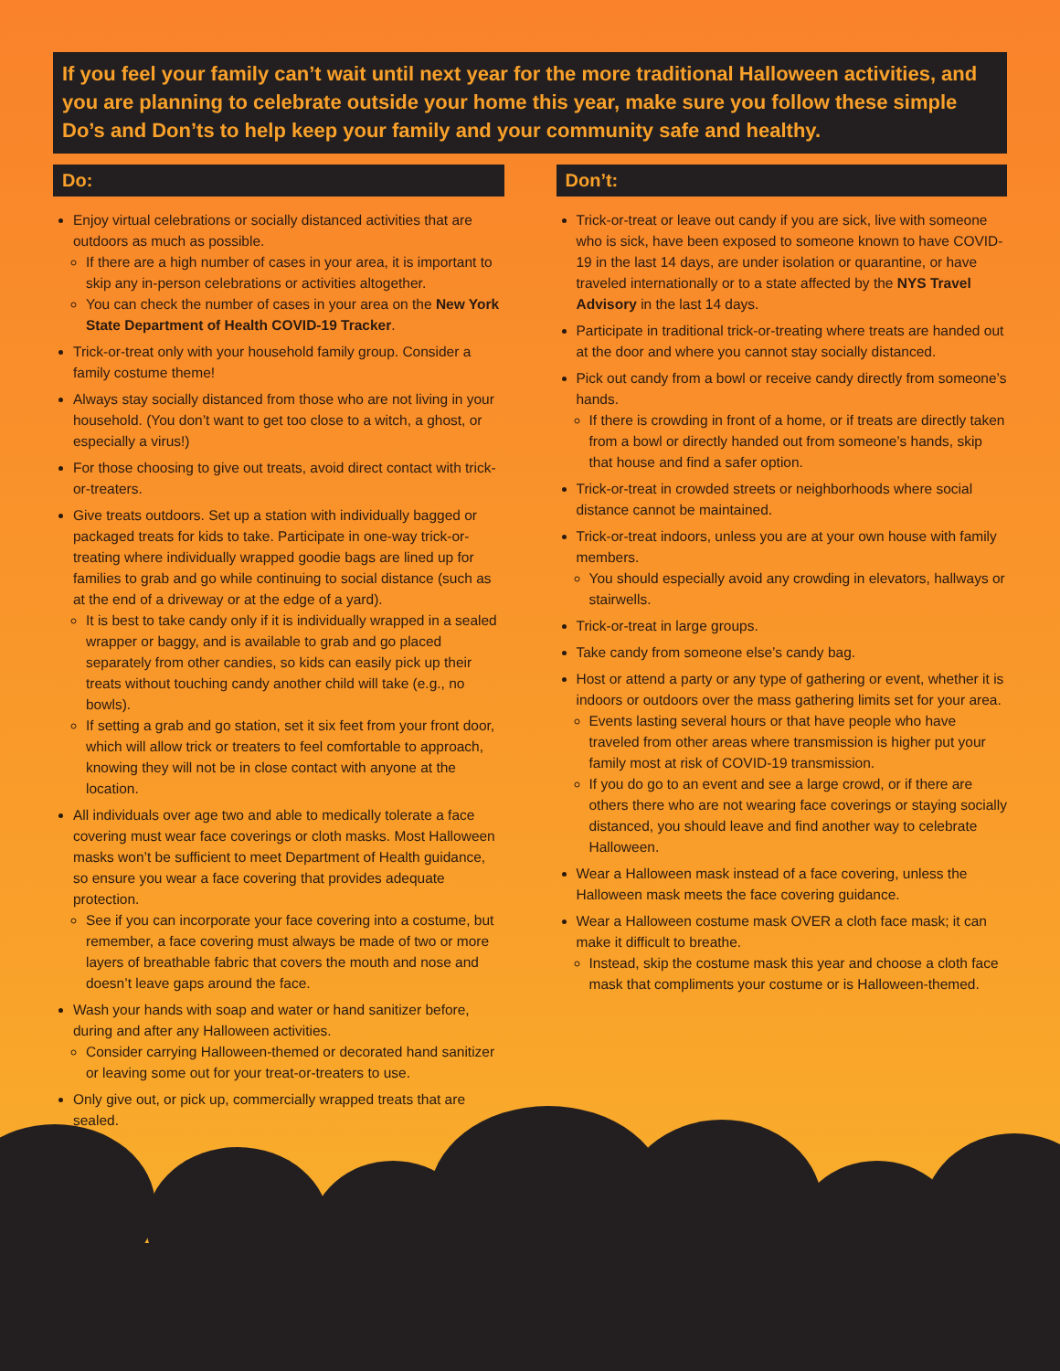If you feel your family can’t wait until next year for the more traditional Halloween activities, and you are planning to celebrate outside your home this year, make sure you follow these simple Do’s and Don’ts to help keep your family and your community safe and healthy.
Do:
Enjoy virtual celebrations or socially distanced activities that are outdoors as much as possible.
If there are a high number of cases in your area, it is important to skip any in-person celebrations or activities altogether.
You can check the number of cases in your area on the New York State Department of Health COVID-19 Tracker.
Trick-or-treat only with your household family group. Consider a family costume theme!
Always stay socially distanced from those who are not living in your household. (You don’t want to get too close to a witch, a ghost, or especially a virus!)
For those choosing to give out treats, avoid direct contact with trick-or-treaters.
Give treats outdoors. Set up a station with individually bagged or packaged treats for kids to take. Participate in one-way trick-or-treating where individually wrapped goodie bags are lined up for families to grab and go while continuing to social distance (such as at the end of a driveway or at the edge of a yard).
It is best to take candy only if it is individually wrapped in a sealed wrapper or baggy, and is available to grab and go placed separately from other candies, so kids can easily pick up their treats without touching candy another child will take (e.g., no bowls).
If setting a grab and go station, set it six feet from your front door, which will allow trick or treaters to feel comfortable to approach, knowing they will not be in close contact with anyone at the location.
All individuals over age two and able to medically tolerate a face covering must wear face coverings or cloth masks. Most Halloween masks won’t be sufficient to meet Department of Health guidance, so ensure you wear a face covering that provides adequate protection.
See if you can incorporate your face covering into a costume, but remember, a face covering must always be made of two or more layers of breathable fabric that covers the mouth and nose and doesn’t leave gaps around the face.
Wash your hands with soap and water or hand sanitizer before, during and after any Halloween activities.
Consider carrying Halloween-themed or decorated hand sanitizer or leaving some out for your treat-or-treaters to use.
Only give out, or pick up, commercially wrapped treats that are sealed.
Don’t:
Trick-or-treat or leave out candy if you are sick, live with someone who is sick, have been exposed to someone known to have COVID-19 in the last 14 days, are under isolation or quarantine, or have traveled internationally or to a state affected by the NYS Travel Advisory in the last 14 days.
Participate in traditional trick-or-treating where treats are handed out at the door and where you cannot stay socially distanced.
Pick out candy from a bowl or receive candy directly from someone’s hands.
If there is crowding in front of a home, or if treats are directly taken from a bowl or directly handed out from someone’s hands, skip that house and find a safer option.
Trick-or-treat in crowded streets or neighborhoods where social distance cannot be maintained.
Trick-or-treat indoors, unless you are at your own house with family members.
You should especially avoid any crowding in elevators, hallways or stairwells.
Trick-or-treat in large groups.
Take candy from someone else’s candy bag.
Host or attend a party or any type of gathering or event, whether it is indoors or outdoors over the mass gathering limits set for your area.
Events lasting several hours or that have people who have traveled from other areas where transmission is higher put your family most at risk of COVID-19 transmission.
If you do go to an event and see a large crowd, or if there are others there who are not wearing face coverings or staying socially distanced, you should leave and find another way to celebrate Halloween.
Wear a Halloween mask instead of a face covering, unless the Halloween mask meets the face covering guidance.
Wear a Halloween costume mask OVER a cloth face mask; it can make it difficult to breathe.
Instead, skip the costume mask this year and choose a cloth face mask that compliments your costume or is Halloween-themed.